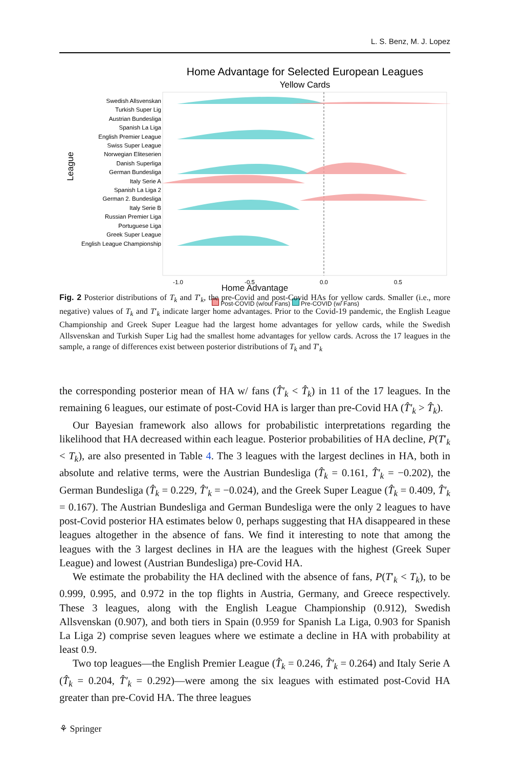L. S. Benz, M. J. Lopez
Home Advantage for Selected European Leagues
Yellow Cards
Swedish Allsvenskan
Turkish Super Lig
Austrian Bundesliga
Spanish La Liga
English Premier League
Swiss Super League
Norwegian Eliteserien
Danish Superliga
German Bundesliga
Italy Serie A
Spanish La Liga 2
German 2. Bundesliga
Italy Serie B
Russian Premier Liga
Portuguese Liga
Greek Super League
English League Championship
League
-1.0
-0.5
0.0
0.5
Home Advantage
Post-COVID (w/out Fans) Pre-COVID (w/ Fans)
Fig. 2 Posterior distributions of T<sub>k</sub> and T′<sub>k</sub>, the pre-Covid and post-Covid HAs for yellow cards. Smaller (i.e., more negative) values of T<sub>k</sub> and T′<sub>k</sub> indicate larger home advantages. Prior to the Covid-19 pandemic, the English League Championship and Greek Super League had the largest home advantages for yellow cards, while the Swedish Allsvenskan and Turkish Super Lig had the smallest home advantages for yellow cards. Across the 17 leagues in the sample, a range of differences exist between posterior distributions of T<sub>k</sub> and T′<sub>k</sub>
the corresponding posterior mean of HA w/ fans (T̂′<sub>k</sub> < T̂<sub>k</sub>) in 11 of the 17 leagues. In the remaining 6 leagues, our estimate of post-Covid HA is larger than pre-Covid HA (T̂′<sub>k</sub> > T̂<sub>k</sub>).
Our Bayesian framework also allows for probabilistic interpretations regarding the likelihood that HA decreased within each league. Posterior probabilities of HA decline, P(T′<sub>k</sub> < T<sub>k</sub>), are also presented in Table 4. The 3 leagues with the largest declines in HA, both in absolute and relative terms, were the Austrian Bundesliga (T̂<sub>k</sub> = 0.161, T̂′<sub>k</sub> = −0.202), the German Bundesliga (T̂<sub>k</sub> = 0.229, T̂′<sub>k</sub> = −0.024), and the Greek Super League (T̂<sub>k</sub> = 0.409, T̂′<sub>k</sub> = 0.167). The Austrian Bundesliga and German Bundesliga were the only 2 leagues to have post-Covid posterior HA estimates below 0, perhaps suggesting that HA disappeared in these leagues altogether in the absence of fans. We find it interesting to note that among the leagues with the 3 largest declines in HA are the leagues with the highest (Greek Super League) and lowest (Austrian Bundesliga) pre-Covid HA.
We estimate the probability the HA declined with the absence of fans, P(T′<sub>k</sub> < T<sub>k</sub>), to be 0.999, 0.995, and 0.972 in the top flights in Austria, Germany, and Greece respectively. These 3 leagues, along with the English League Championship (0.912), Swedish Allsvenskan (0.907), and both tiers in Spain (0.959 for Spanish La Liga, 0.903 for Spanish La Liga 2) comprise seven leagues where we estimate a decline in HA with probability at least 0.9.
Two top leagues—the English Premier League (T̂<sub>k</sub> = 0.246, T̂′<sub>k</sub> = 0.264) and Italy Serie A (T̂<sub>k</sub> = 0.204, T̂′<sub>k</sub> = 0.292)—were among the six leagues with estimated post-Covid HA greater than pre-Covid HA. The three leagues
⚘ Springer